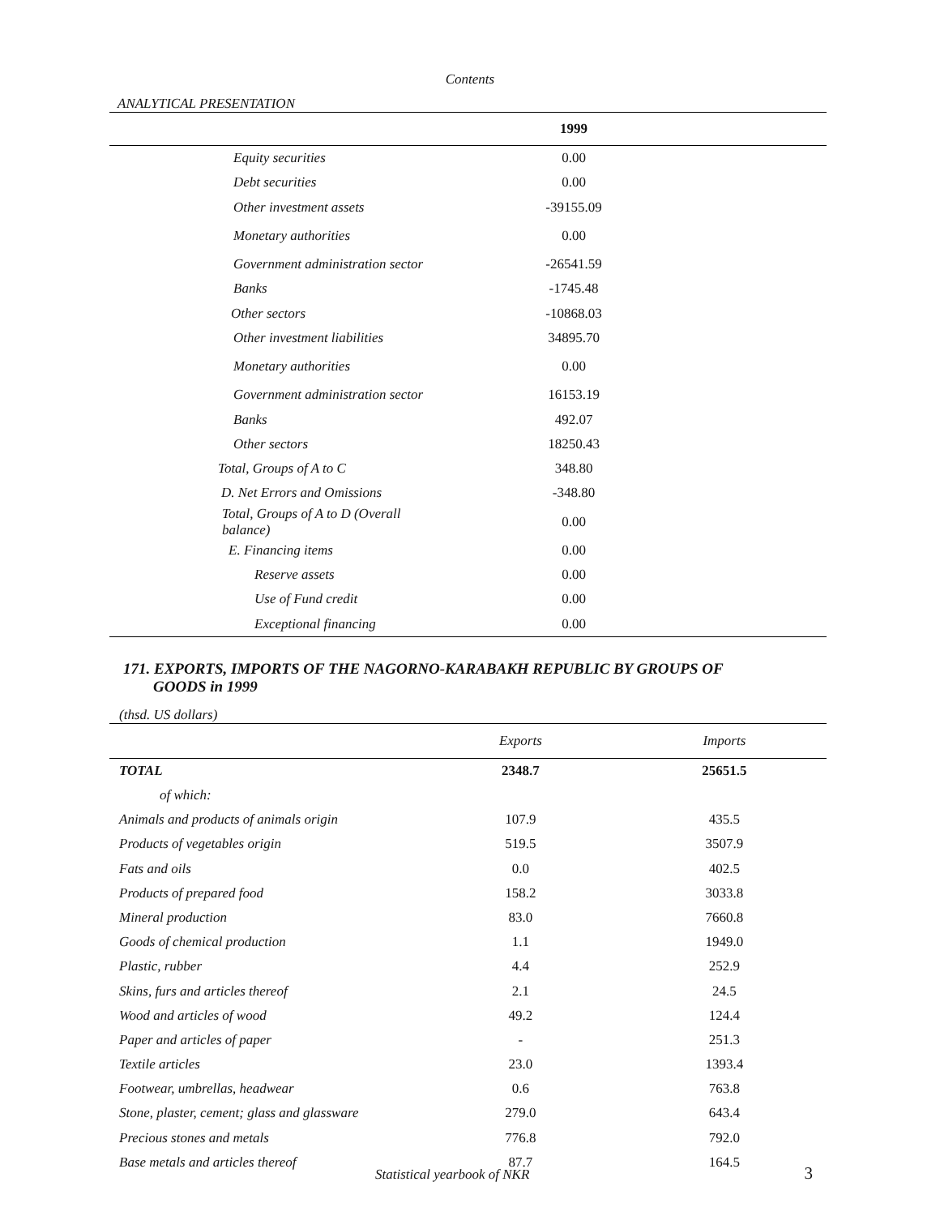Contents
ANALYTICAL PRESENTATION
| | 1999 | |
| --- | --- | --- |
| Equity securities | 0.00 | |
| Debt securities | 0.00 | |
| Other investment assets | -39155.09 | |
| Monetary authorities | 0.00 | |
| Government administration sector | -26541.59 | |
| Banks | -1745.48 | |
| Other sectors | -10868.03 | |
| Other investment liabilities | 34895.70 | |
| Monetary authorities | 0.00 | |
| Government administration sector | 16153.19 | |
| Banks | 492.07 | |
| Other sectors | 18250.43 | |
| Total, Groups of A to C | 348.80 | |
| D. Net Errors and Omissions | -348.80 | |
| Total, Groups of A to D (Overall balance) | 0.00 | |
| E. Financing items | 0.00 | |
| Reserve assets | 0.00 | |
| Use of Fund credit | 0.00 | |
| Exceptional financing | 0.00 | |
171. EXPORTS, IMPORTS OF THE NAGORNO-KARABAKH REPUBLIC BY GROUPS OF
GOODS in 1999
(thsd. US dollars)
| | Exports | Imports |
| --- | --- | --- |
| TOTAL | 2348.7 | 25651.5 |
| of which: | | |
| Animals and products of animals origin | 107.9 | 435.5 |
| Products of vegetables origin | 519.5 | 3507.9 |
| Fats and oils | 0.0 | 402.5 |
| Products of prepared food | 158.2 | 3033.8 |
| Mineral production | 83.0 | 7660.8 |
| Goods of chemical production | 1.1 | 1949.0 |
| Plastic, rubber | 4.4 | 252.9 |
| Skins, furs and articles thereof | 2.1 | 24.5 |
| Wood and articles of wood | 49.2 | 124.4 |
| Paper and articles of paper | - | 251.3 |
| Textile articles | 23.0 | 1393.4 |
| Footwear, umbrellas, headwear | 0.6 | 763.8 |
| Stone, plaster, cement; glass and glassware | 279.0 | 643.4 |
| Precious stones and metals | 776.8 | 792.0 |
| Base metals and articles thereof | 87.7 | 164.5 |
Statistical yearbook of NKR 3